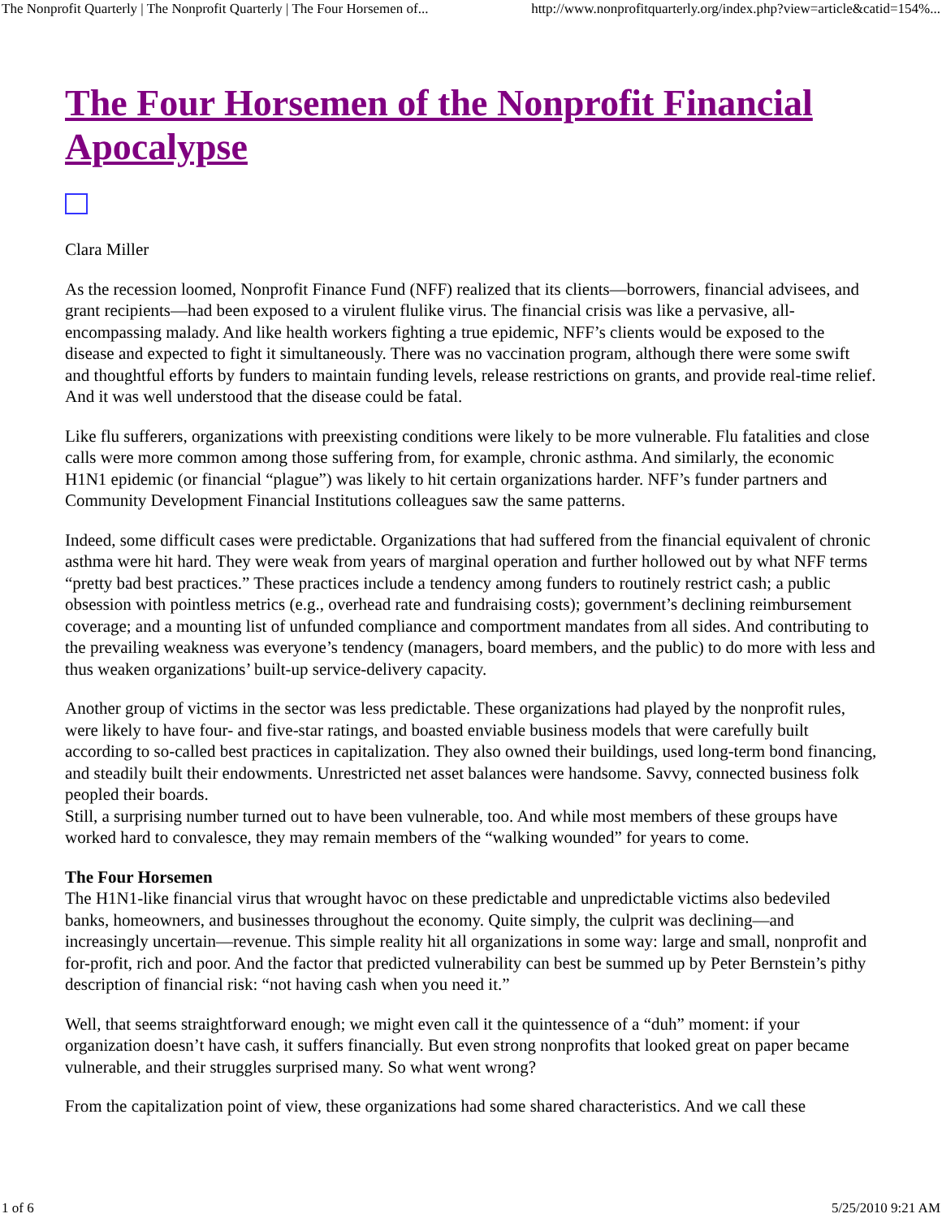The Nonprofit Quarterly | The Nonprofit Quarterly | The Four Horsemen of... http://www.nonprofitquarterly.org/index.php?view=article&catid=154%...
The Four Horsemen of the Nonprofit Financial Apocalypse
Clara Miller
As the recession loomed, Nonprofit Finance Fund (NFF) realized that its clients—borrowers, financial advisees, and grant recipients—had been exposed to a virulent flulike virus. The financial crisis was like a pervasive, all-encompassing malady. And like health workers fighting a true epidemic, NFF’s clients would be exposed to the disease and expected to fight it simultaneously. There was no vaccination program, although there were some swift and thoughtful efforts by funders to maintain funding levels, release restrictions on grants, and provide real-time relief. And it was well understood that the disease could be fatal.
Like flu sufferers, organizations with preexisting conditions were likely to be more vulnerable. Flu fatalities and close calls were more common among those suffering from, for example, chronic asthma. And similarly, the economic H1N1 epidemic (or financial “plague”) was likely to hit certain organizations harder. NFF’s funder partners and Community Development Financial Institutions colleagues saw the same patterns.
Indeed, some difficult cases were predictable. Organizations that had suffered from the financial equivalent of chronic asthma were hit hard. They were weak from years of marginal operation and further hollowed out by what NFF terms “pretty bad best practices.” These practices include a tendency among funders to routinely restrict cash; a public obsession with pointless metrics (e.g., overhead rate and fundraising costs); government’s declining reimbursement coverage; and a mounting list of unfunded compliance and comportment mandates from all sides. And contributing to the prevailing weakness was everyone’s tendency (managers, board members, and the public) to do more with less and thus weaken organizations’ built-up service-delivery capacity.
Another group of victims in the sector was less predictable. These organizations had played by the nonprofit rules, were likely to have four- and five-star ratings, and boasted enviable business models that were carefully built according to so-called best practices in capitalization. They also owned their buildings, used long-term bond financing, and steadily built their endowments. Unrestricted net asset balances were handsome. Savvy, connected business folk peopled their boards.
Still, a surprising number turned out to have been vulnerable, too. And while most members of these groups have worked hard to convalesce, they may remain members of the “walking wounded” for years to come.
The Four Horsemen
The H1N1-like financial virus that wrought havoc on these predictable and unpredictable victims also bedeviled banks, homeowners, and businesses throughout the economy. Quite simply, the culprit was declining—and increasingly uncertain—revenue. This simple reality hit all organizations in some way: large and small, nonprofit and for-profit, rich and poor. And the factor that predicted vulnerability can best be summed up by Peter Bernstein’s pithy description of financial risk: “not having cash when you need it.”
Well, that seems straightforward enough; we might even call it the quintessence of a “duh” moment: if your organization doesn’t have cash, it suffers financially. But even strong nonprofits that looked great on paper became vulnerable, and their struggles surprised many. So what went wrong?
From the capitalization point of view, these organizations had some shared characteristics. And we call these
1 of 6 5/25/2010 9:21 AM